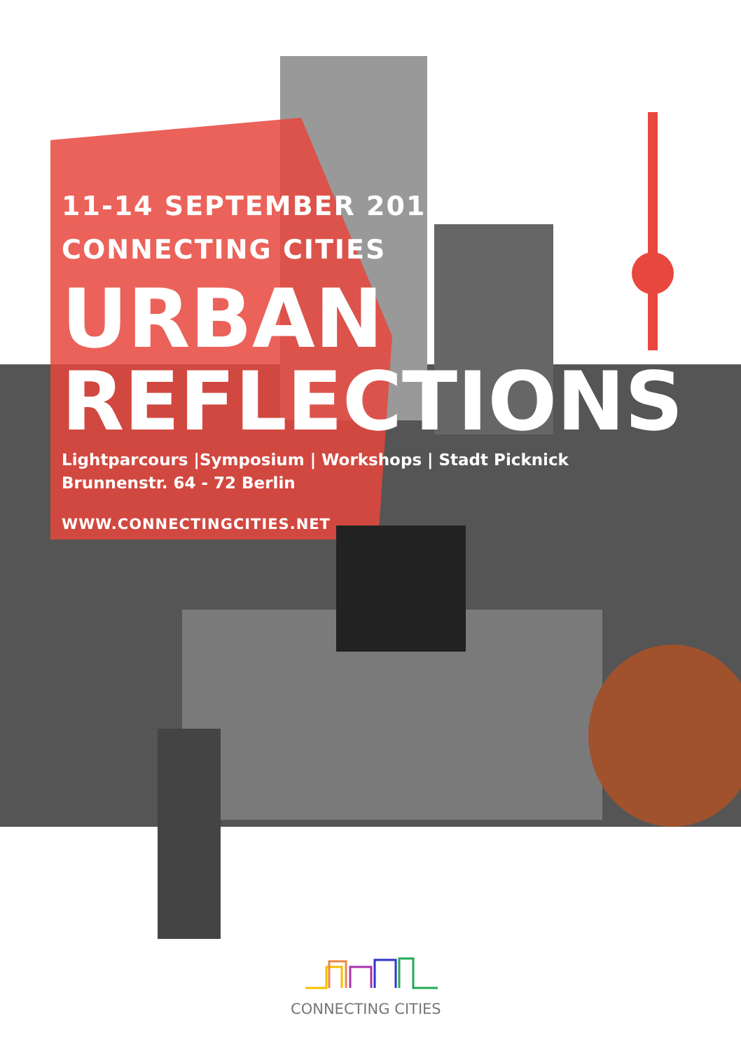11-14 SEPTEMBER 2014
CONNECTING CITIES
URBAN
REFLECTIONS
Lightparcours |Symposium | Workshops | Stadt Picknick
Brunnenstr. 64 - 72 Berlin
WWW.CONNECTINGCITIES.NET
CONNECTING CITIES